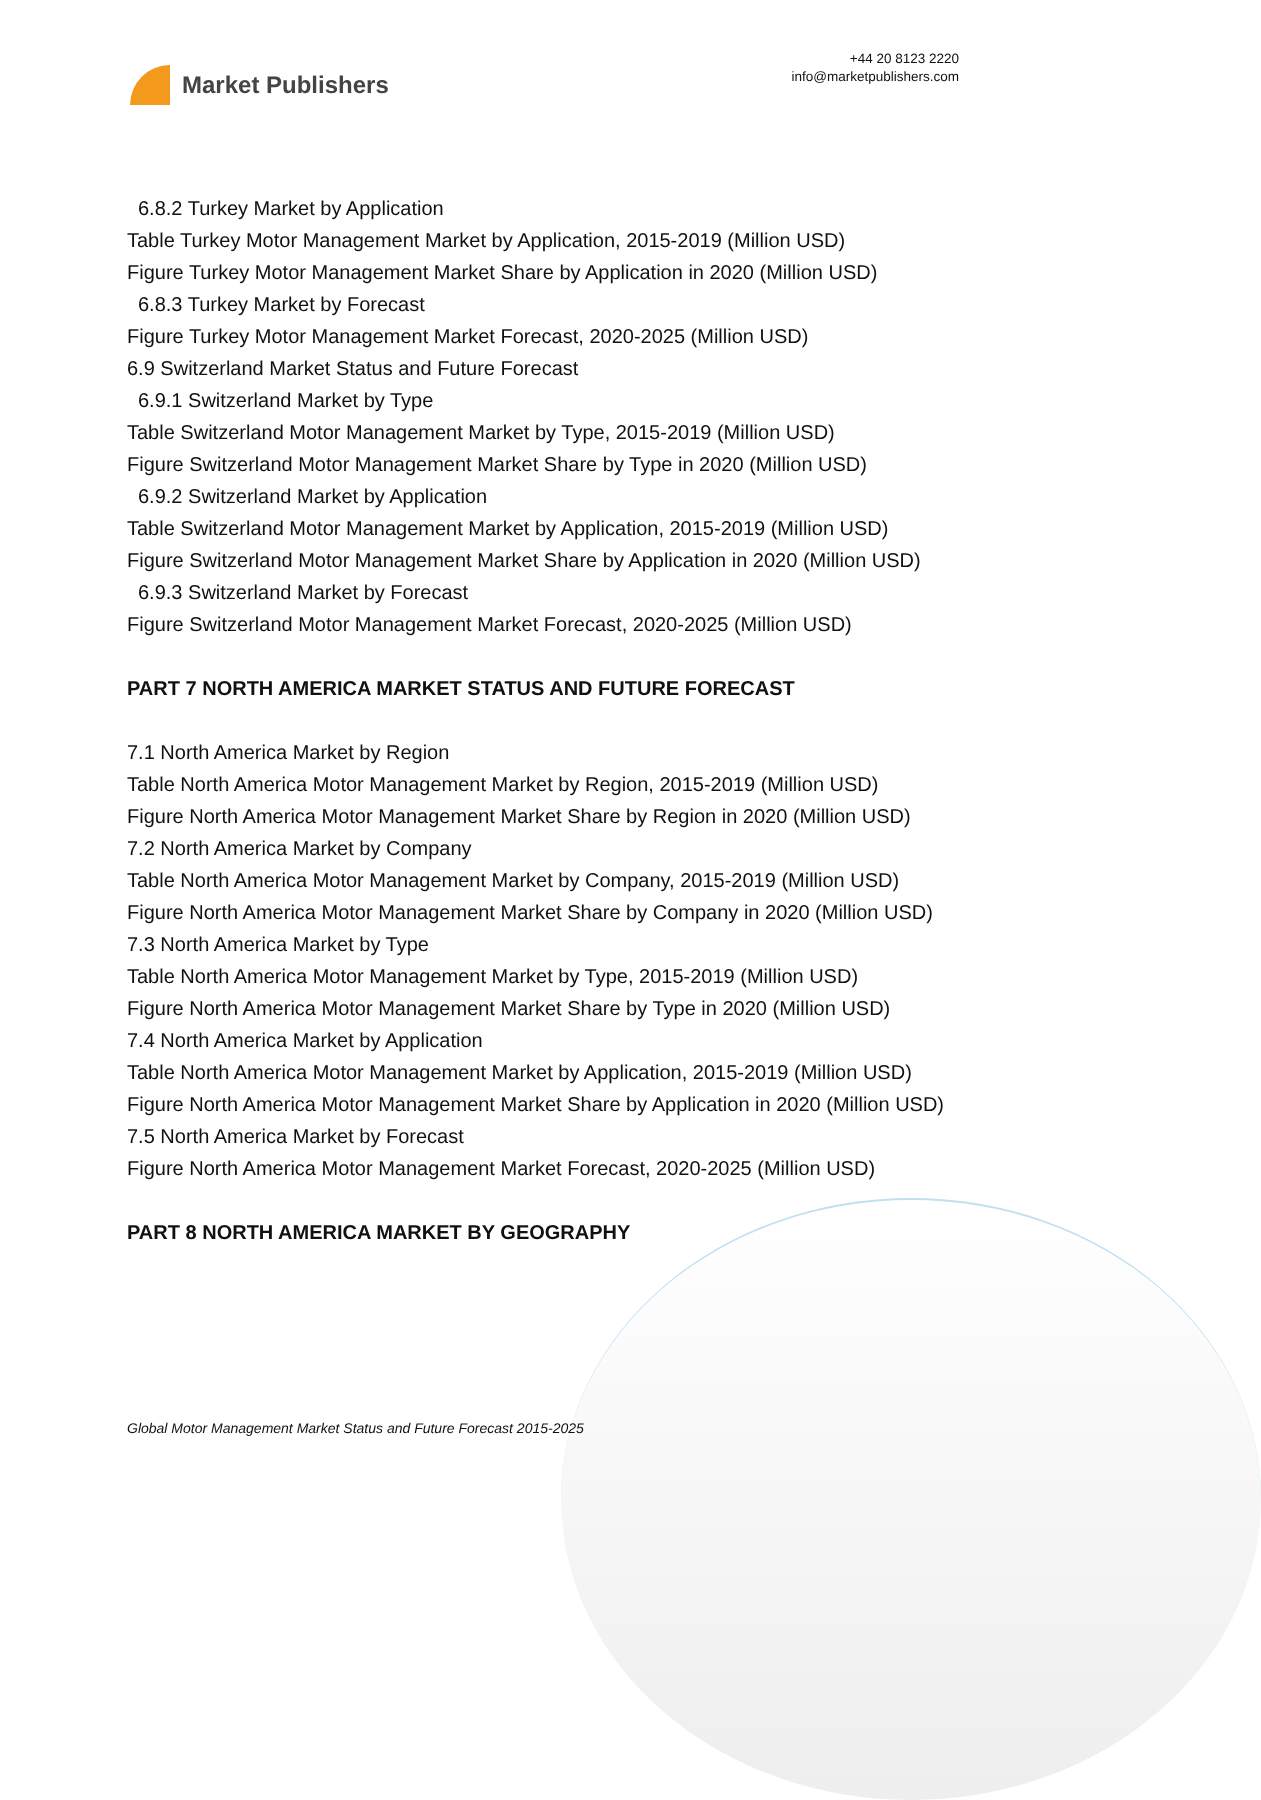Market Publishers
+44 20 8123 2220
info@marketpublishers.com
6.8.2 Turkey Market by Application
Table Turkey Motor Management Market by Application, 2015-2019 (Million USD)
Figure Turkey Motor Management Market Share by Application in 2020 (Million USD)
6.8.3 Turkey Market by Forecast
Figure Turkey Motor Management Market Forecast, 2020-2025 (Million USD)
6.9 Switzerland Market Status and Future Forecast
6.9.1 Switzerland Market by Type
Table Switzerland Motor Management Market by Type, 2015-2019 (Million USD)
Figure Switzerland Motor Management Market Share by Type in 2020 (Million USD)
6.9.2 Switzerland Market by Application
Table Switzerland Motor Management Market by Application, 2015-2019 (Million USD)
Figure Switzerland Motor Management Market Share by Application in 2020 (Million USD)
6.9.3 Switzerland Market by Forecast
Figure Switzerland Motor Management Market Forecast, 2020-2025 (Million USD)
PART 7 NORTH AMERICA MARKET STATUS AND FUTURE FORECAST
7.1 North America Market by Region
Table North America Motor Management Market by Region, 2015-2019 (Million USD)
Figure North America Motor Management Market Share by Region in 2020 (Million USD)
7.2 North America Market by Company
Table North America Motor Management Market by Company, 2015-2019 (Million USD)
Figure North America Motor Management Market Share by Company in 2020 (Million USD)
7.3 North America Market by Type
Table North America Motor Management Market by Type, 2015-2019 (Million USD)
Figure North America Motor Management Market Share by Type in 2020 (Million USD)
7.4 North America Market by Application
Table North America Motor Management Market by Application, 2015-2019 (Million USD)
Figure North America Motor Management Market Share by Application in 2020 (Million USD)
7.5 North America Market by Forecast
Figure North America Motor Management Market Forecast, 2020-2025 (Million USD)
PART 8 NORTH AMERICA MARKET BY GEOGRAPHY
Global Motor Management Market Status and Future Forecast 2015-2025